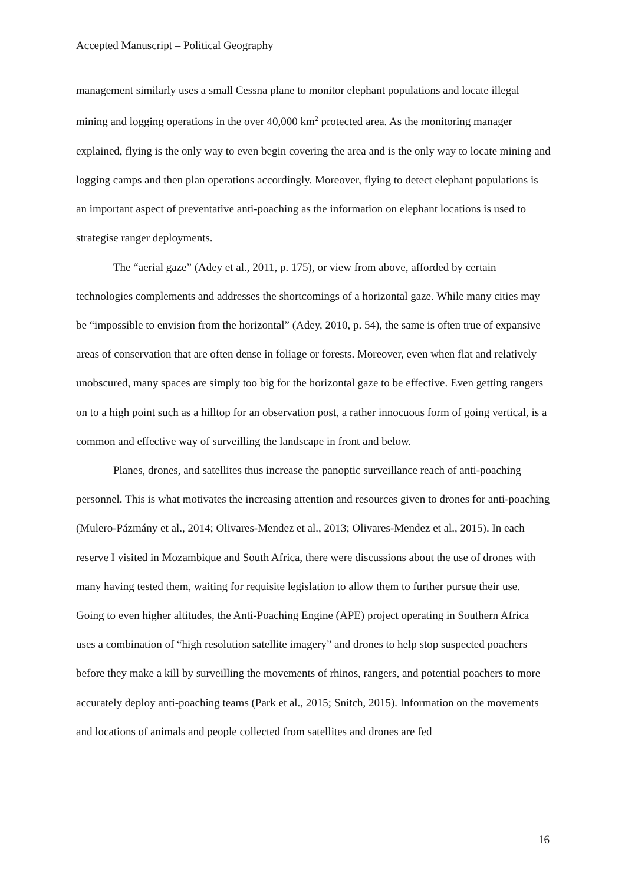Accepted Manuscript – Political Geography
management similarly uses a small Cessna plane to monitor elephant populations and locate illegal mining and logging operations in the over 40,000 km<sup>2</sup> protected area. As the monitoring manager explained, flying is the only way to even begin covering the area and is the only way to locate mining and logging camps and then plan operations accordingly. Moreover, flying to detect elephant populations is an important aspect of preventative anti-poaching as the information on elephant locations is used to strategise ranger deployments.
The “aerial gaze” (Adey et al., 2011, p. 175), or view from above, afforded by certain technologies complements and addresses the shortcomings of a horizontal gaze. While many cities may be “impossible to envision from the horizontal” (Adey, 2010, p. 54), the same is often true of expansive areas of conservation that are often dense in foliage or forests. Moreover, even when flat and relatively unobscured, many spaces are simply too big for the horizontal gaze to be effective. Even getting rangers on to a high point such as a hilltop for an observation post, a rather innocuous form of going vertical, is a common and effective way of surveilling the landscape in front and below.
Planes, drones, and satellites thus increase the panoptic surveillance reach of anti-poaching personnel. This is what motivates the increasing attention and resources given to drones for anti-poaching (Mulero-Pázmány et al., 2014; Olivares-Mendez et al., 2013; Olivares-Mendez et al., 2015). In each reserve I visited in Mozambique and South Africa, there were discussions about the use of drones with many having tested them, waiting for requisite legislation to allow them to further pursue their use. Going to even higher altitudes, the Anti-Poaching Engine (APE) project operating in Southern Africa uses a combination of “high resolution satellite imagery” and drones to help stop suspected poachers before they make a kill by surveilling the movements of rhinos, rangers, and potential poachers to more accurately deploy anti-poaching teams (Park et al., 2015; Snitch, 2015). Information on the movements and locations of animals and people collected from satellites and drones are fed
16